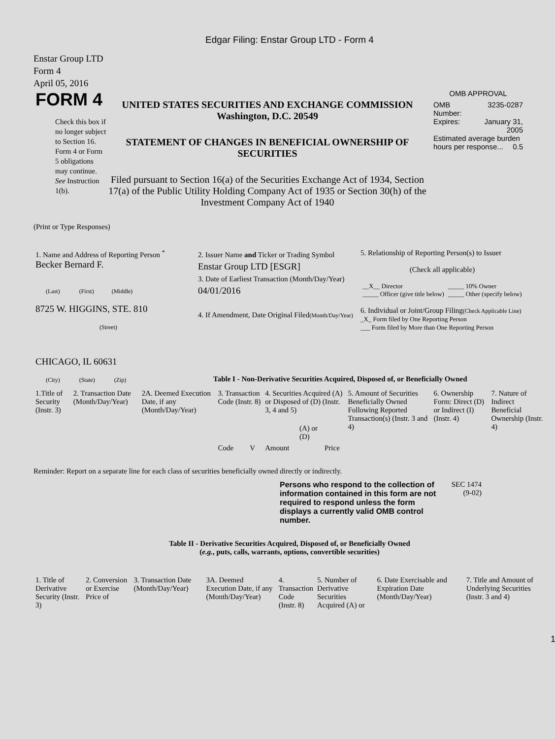Edgar Filing: Enstar Group LTD - Form 4
Enstar Group LTD
Form 4
April 05, 2016
FORM 4
Check this box if no longer subject to Section 16. Form 4 or Form 5 obligations may continue. See Instruction 1(b).
UNITED STATES SECURITIES AND EXCHANGE COMMISSION
Washington, D.C. 20549
STATEMENT OF CHANGES IN BENEFICIAL OWNERSHIP OF SECURITIES
Filed pursuant to Section 16(a) of the Securities Exchange Act of 1934, Section 17(a) of the Public Utility Holding Company Act of 1935 or Section 30(h) of the Investment Company Act of 1940
OMB APPROVAL
| OMB Number: | 3235-0287 |
| Expires: | January 31, 2005 |
| Estimated average burden hours per response... 0.5 | |
(Print or Type Responses)
| 1. Name and Address of Reporting Person <sup>*</sup> Becker Bernard F. (Last) (First) (Middle) 8725 W. HIGGINS, STE. 810 (Street) CHICAGO, IL 60631 (City) (State) (Zip) | 2. Issuer Name and Ticker or Trading Symbol Enstar Group LTD [ESGR] 3. Date of Earliest Transaction (Month/Day/Year) 04/01/2016 4. If Amendment, Date Original Filed (Month/Day/Year) | 5. Relationship of Reporting Person(s) to Issuer (Check all applicable) / __X__ Director / _____ 10% Owner / / _____ Officer (give title below) / _____ Other (specify below) / 6. Individual or Joint/Group Filing (Check Applicable Line) _X_ Form filed by One Reporting Person ___ Form filed by More than One Reporting Person |
Table I - Non-Derivative Securities Acquired, Disposed of, or Beneficially Owned
| 1.Title of Security (Instr. 3) | 2. Transaction Date (Month/Day/Year) | 2A. Deemed Execution Date, if any (Month/Day/Year) | 3. Transaction Code (Instr. 8) | | 4. Securities Acquired (A) or Disposed of (D) (Instr. 3, 4 and 5) | | | 5. Amount of Securities Beneficially Owned Following Reported Transaction(s) (Instr. 3 and 4) | 6. Ownership Form: Direct (D) or Indirect (I) (Instr. 4) | 7. Nature of Indirect Beneficial Ownership (Instr. 4) |
| --- | --- | --- | --- | --- | --- | --- | --- | --- | --- | --- |
| | | | Code | V | Amount | (A) or (D) | Price | | | |
Reminder: Report on a separate line for each class of securities beneficially owned directly or indirectly.
Persons who respond to the collection of information contained in this form are not required to respond unless the form displays a currently valid OMB control number.
SEC 1474 (9-02)
Table II - Derivative Securities Acquired, Disposed of, or Beneficially Owned
(e.g., puts, calls, warrants, options, convertible securities)
| 1. Title of Derivative Security (Instr. 3) | 2. Conversion or Exercise Price of | 3. Transaction Date (Month/Day/Year) | 3A. Deemed Execution Date, if any (Month/Day/Year) | 4. Transaction Code (Instr. 8) | 5. Number of Derivative Securities Acquired (A) or | 6. Date Exercisable and Expiration Date (Month/Day/Year) | 7. Title and Amount of Underlying Securities (Instr. 3 and 4) |
| --- | --- | --- | --- | --- | --- | --- | --- |
1